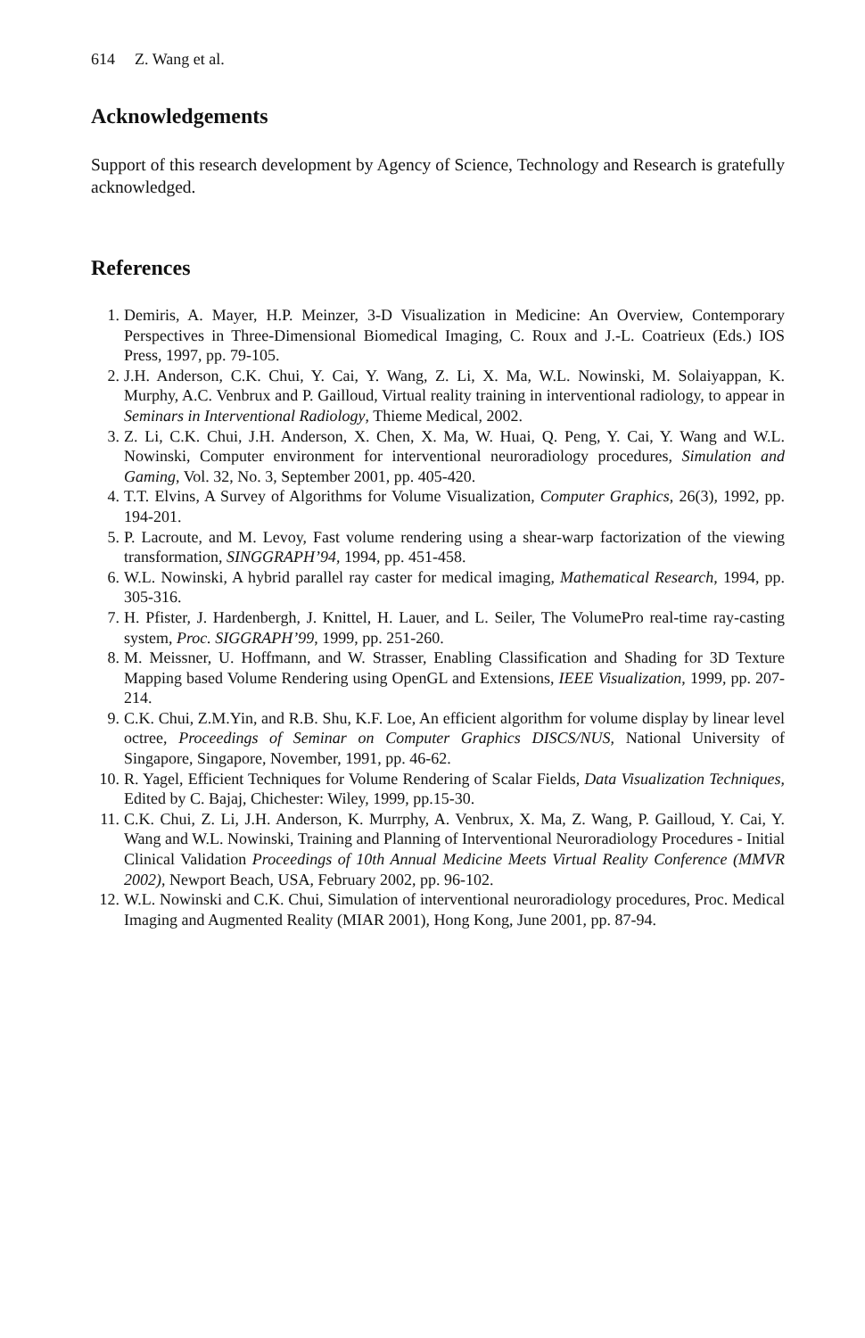614 Z. Wang et al.
Acknowledgements
Support of this research development by Agency of Science, Technology and Research is gratefully acknowledged.
References
1. Demiris, A. Mayer, H.P. Meinzer, 3-D Visualization in Medicine: An Overview, Contemporary Perspectives in Three-Dimensional Biomedical Imaging, C. Roux and J.-L. Coatrieux (Eds.) IOS Press, 1997, pp. 79-105.
2. J.H. Anderson, C.K. Chui, Y. Cai, Y. Wang, Z. Li, X. Ma, W.L. Nowinski, M. Solaiyappan, K. Murphy, A.C. Venbrux and P. Gailloud, Virtual reality training in interventional radiology, to appear in Seminars in Interventional Radiology, Thieme Medical, 2002.
3. Z. Li, C.K. Chui, J.H. Anderson, X. Chen, X. Ma, W. Huai, Q. Peng, Y. Cai, Y. Wang and W.L. Nowinski, Computer environment for interventional neuroradiology procedures, Simulation and Gaming, Vol. 32, No. 3, September 2001, pp. 405-420.
4. T.T. Elvins, A Survey of Algorithms for Volume Visualization, Computer Graphics, 26(3), 1992, pp. 194-201.
5. P. Lacroute, and M. Levoy, Fast volume rendering using a shear-warp factorization of the viewing transformation, SINGGRAPH’94, 1994, pp. 451-458.
6. W.L. Nowinski, A hybrid parallel ray caster for medical imaging, Mathematical Research, 1994, pp. 305-316.
7. H. Pfister, J. Hardenbergh, J. Knittel, H. Lauer, and L. Seiler, The VolumePro real-time ray-casting system, Proc. SIGGRAPH’99, 1999, pp. 251-260.
8. M. Meissner, U. Hoffmann, and W. Strasser, Enabling Classification and Shading for 3D Texture Mapping based Volume Rendering using OpenGL and Extensions, IEEE Visualization, 1999, pp. 207-214.
9. C.K. Chui, Z.M.Yin, and R.B. Shu, K.F. Loe, An efficient algorithm for volume display by linear level octree, Proceedings of Seminar on Computer Graphics DISCS/NUS, National University of Singapore, Singapore, November, 1991, pp. 46-62.
10. R. Yagel, Efficient Techniques for Volume Rendering of Scalar Fields, Data Visualization Techniques, Edited by C. Bajaj, Chichester: Wiley, 1999, pp.15-30.
11. C.K. Chui, Z. Li, J.H. Anderson, K. Murrphy, A. Venbrux, X. Ma, Z. Wang, P. Gailloud, Y. Cai, Y. Wang and W.L. Nowinski, Training and Planning of Interventional Neuroradiology Procedures - Initial Clinical Validation Proceedings of 10th Annual Medicine Meets Virtual Reality Conference (MMVR 2002), Newport Beach, USA, February 2002, pp. 96-102.
12. W.L. Nowinski and C.K. Chui, Simulation of interventional neuroradiology procedures, Proc. Medical Imaging and Augmented Reality (MIAR 2001), Hong Kong, June 2001, pp. 87-94.